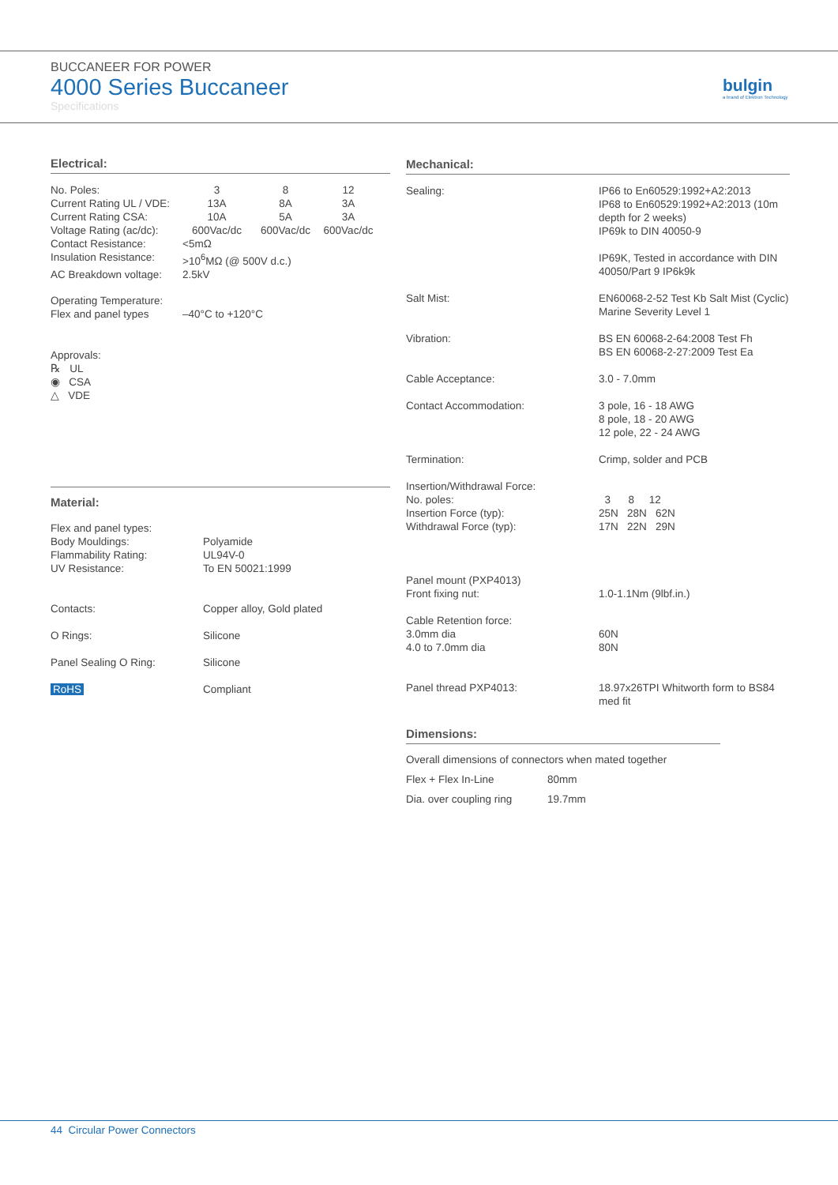BUCCANEER FOR POWER
4000 Series Buccaneer
Specifications
bulgin
a brand of Elektron Technology
Electrical:
| No. Poles: | 3 | 8 | 12 |
| Current Rating UL / VDE: | 13A | 8A | 3A |
| Current Rating CSA: | 10A | 5A | 3A |
| Voltage Rating (ac/dc): | 600Vac/dc | 600Vac/dc | 600Vac/dc |
| Contact Resistance: | <5mΩ | | |
| Insulation Resistance: | >10<sup>6</sup>MΩ (@ 500V d.c.) | | |
| AC Breakdown voltage: | 2.5kV | | |
| Operating Temperature: | | | |
| Flex and panel types | –40°C to +120°C | | |
Approvals:
℞ UL
◉ CSA
△ VDE
Material:
| Flex and panel types: | |
| Body Mouldings: | Polyamide |
| Flammability Rating: | UL94V-0 |
| UV Resistance: | To EN 50021:1999 |
| Contacts: | Copper alloy, Gold plated |
| O Rings: | Silicone |
| Panel Sealing O Ring: | Silicone |
| RoHS | Compliant |
Mechanical:
| Sealing: | IP66 to En60529:1992+A2:2013 IP68 to En60529:1992+A2:2013 (10m depth for 2 weeks) IP69k to DIN 40050-9 IP69K, Tested in accordance with DIN 40050/Part 9 IP6k9k |
| Salt Mist: | EN60068-2-52 Test Kb Salt Mist (Cyclic) Marine Severity Level 1 |
| Vibration: | BS EN 60068-2-64:2008 Test Fh BS EN 60068-2-27:2009 Test Ea |
| Cable Acceptance: | 3.0 - 7.0mm |
| Contact Accommodation: | 3 pole, 16 - 18 AWG 8 pole, 18 - 20 AWG 12 pole, 22 - 24 AWG |
| Termination: | Crimp, solder and PCB |
| Insertion/Withdrawal Force: No. poles: Insertion Force (typ): Withdrawal Force (typ): | 3 8 12 25N 28N 62N 17N 22N 29N |
| Panel mount (PXP4013) Front fixing nut: | 1.0-1.1Nm (9lbf.in.) |
| Cable Retention force: 3.0mm dia 4.0 to 7.0mm dia | 60N 80N |
| Panel thread PXP4013: | 18.97x26TPI Whitworth form to BS84 med fit |
Dimensions:
Overall dimensions of connectors when mated together
| Flex + Flex In-Line | 80mm |
| Dia. over coupling ring | 19.7mm |
44 Circular Power Connectors